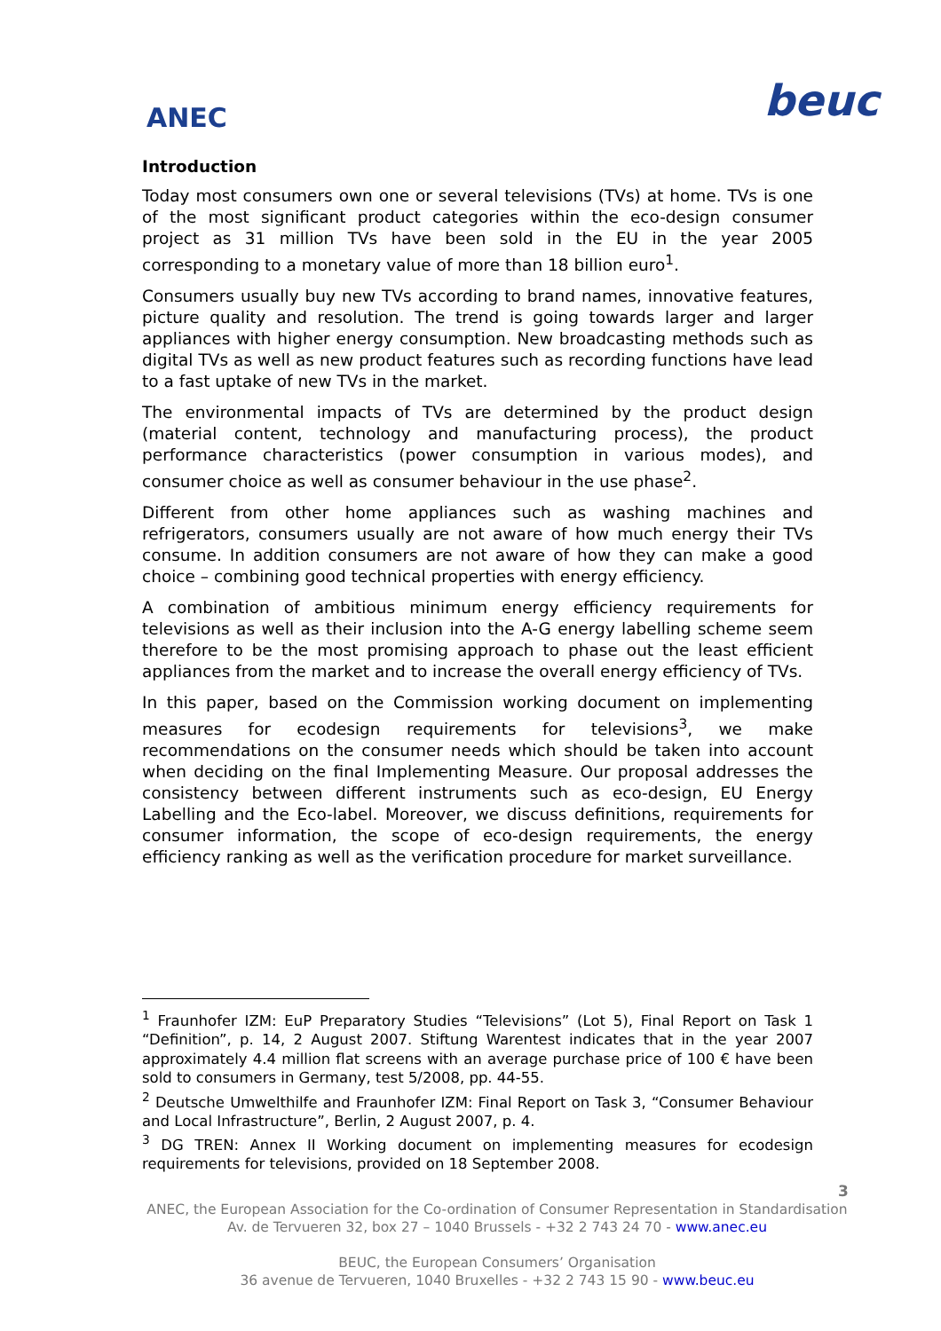ANEC
beuc
Introduction
Today most consumers own one or several televisions (TVs) at home. TVs is one of the most significant product categories within the eco-design consumer project as 31 million TVs have been sold in the EU in the year 2005 corresponding to a monetary value of more than 18 billion euro<sup>1</sup>.
Consumers usually buy new TVs according to brand names, innovative features, picture quality and resolution. The trend is going towards larger and larger appliances with higher energy consumption. New broadcasting methods such as digital TVs as well as new product features such as recording functions have lead to a fast uptake of new TVs in the market.
The environmental impacts of TVs are determined by the product design (material content, technology and manufacturing process), the product performance characteristics (power consumption in various modes), and consumer choice as well as consumer behaviour in the use phase<sup>2</sup>.
Different from other home appliances such as washing machines and refrigerators, consumers usually are not aware of how much energy their TVs consume. In addition consumers are not aware of how they can make a good choice – combining good technical properties with energy efficiency.
A combination of ambitious minimum energy efficiency requirements for televisions as well as their inclusion into the A-G energy labelling scheme seem therefore to be the most promising approach to phase out the least efficient appliances from the market and to increase the overall energy efficiency of TVs.
In this paper, based on the Commission working document on implementing measures for ecodesign requirements for televisions<sup>3</sup>, we make recommendations on the consumer needs which should be taken into account when deciding on the final Implementing Measure. Our proposal addresses the consistency between different instruments such as eco-design, EU Energy Labelling and the Eco-label. Moreover, we discuss definitions, requirements for consumer information, the scope of eco-design requirements, the energy efficiency ranking as well as the verification procedure for market surveillance.
<sup>1</sup> Fraunhofer IZM: EuP Preparatory Studies “Televisions” (Lot 5), Final Report on Task 1 “Definition”, p. 14, 2 August 2007. Stiftung Warentest indicates that in the year 2007 approximately 4.4 million flat screens with an average purchase price of 100 € have been sold to consumers in Germany, test 5/2008, pp. 44-55.
<sup>2</sup> Deutsche Umwelthilfe and Fraunhofer IZM: Final Report on Task 3, “Consumer Behaviour and Local Infrastructure”, Berlin, 2 August 2007, p. 4.
<sup>3</sup> DG TREN: Annex II Working document on implementing measures for ecodesign requirements for televisions, provided on 18 September 2008.
3
ANEC, the European Association for the Co-ordination of Consumer Representation in Standardisation
Av. de Tervueren 32, box 27 – 1040 Brussels - +32 2 743 24 70 - www.anec.eu
BEUC, the European Consumers’ Organisation
36 avenue de Tervueren, 1040 Bruxelles - +32 2 743 15 90 - www.beuc.eu